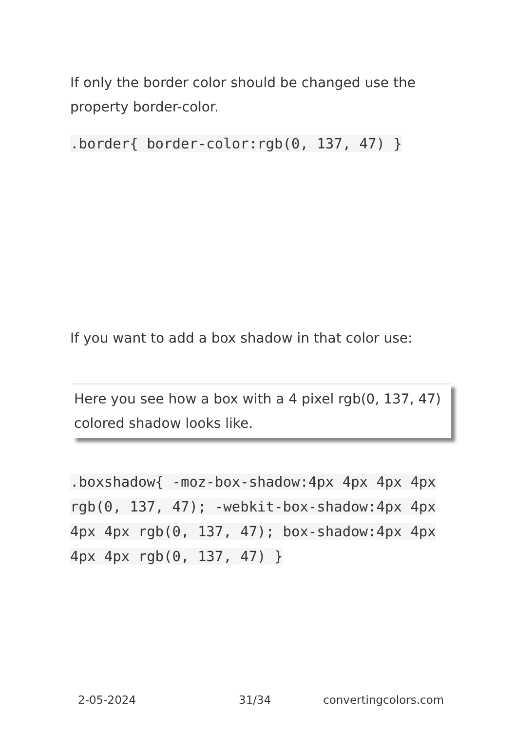If only the border color should be changed use the property border-color.
.border{ border-color:rgb(0, 137, 47) }
If you want to add a box shadow in that color use:
Here you see how a box with a 4 pixel rgb(0, 137, 47) colored shadow looks like.
.boxshadow{ -moz-box-shadow:4px 4px 4px 4px rgb(0, 137, 47); -webkit-box-shadow:4px 4px 4px 4px rgb(0, 137, 47); box-shadow:4px 4px 4px 4px rgb(0, 137, 47) }
2-05-2024 31/34 convertingcolors.com